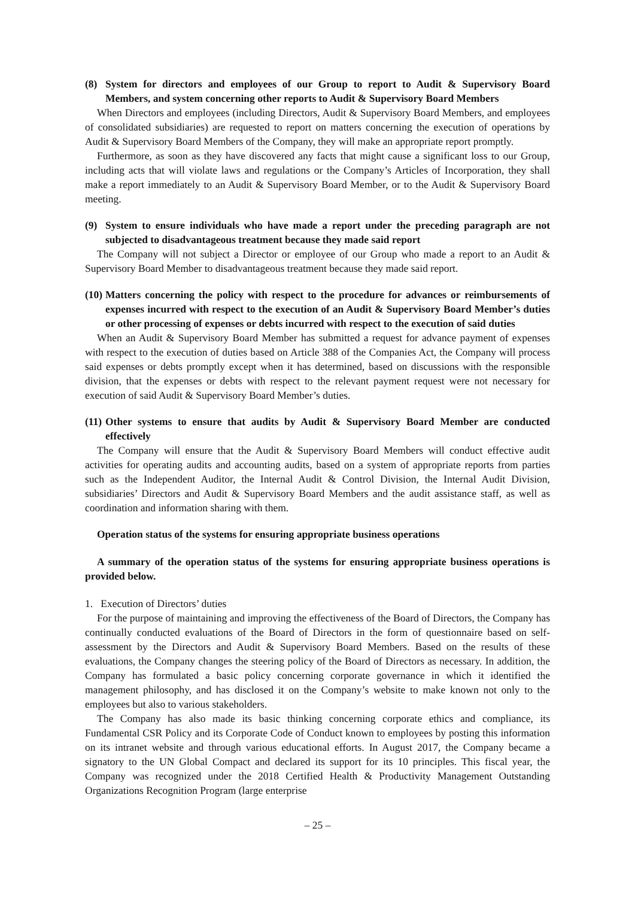(8) System for directors and employees of our Group to report to Audit & Supervisory Board Members, and system concerning other reports to Audit & Supervisory Board Members
When Directors and employees (including Directors, Audit & Supervisory Board Members, and employees of consolidated subsidiaries) are requested to report on matters concerning the execution of operations by Audit & Supervisory Board Members of the Company, they will make an appropriate report promptly.
Furthermore, as soon as they have discovered any facts that might cause a significant loss to our Group, including acts that will violate laws and regulations or the Company’s Articles of Incorporation, they shall make a report immediately to an Audit & Supervisory Board Member, or to the Audit & Supervisory Board meeting.
(9) System to ensure individuals who have made a report under the preceding paragraph are not subjected to disadvantageous treatment because they made said report
The Company will not subject a Director or employee of our Group who made a report to an Audit & Supervisory Board Member to disadvantageous treatment because they made said report.
(10) Matters concerning the policy with respect to the procedure for advances or reimbursements of expenses incurred with respect to the execution of an Audit & Supervisory Board Member’s duties or other processing of expenses or debts incurred with respect to the execution of said duties
When an Audit & Supervisory Board Member has submitted a request for advance payment of expenses with respect to the execution of duties based on Article 388 of the Companies Act, the Company will process said expenses or debts promptly except when it has determined, based on discussions with the responsible division, that the expenses or debts with respect to the relevant payment request were not necessary for execution of said Audit & Supervisory Board Member’s duties.
(11) Other systems to ensure that audits by Audit & Supervisory Board Member are conducted effectively
The Company will ensure that the Audit & Supervisory Board Members will conduct effective audit activities for operating audits and accounting audits, based on a system of appropriate reports from parties such as the Independent Auditor, the Internal Audit & Control Division, the Internal Audit Division, subsidiaries’ Directors and Audit & Supervisory Board Members and the audit assistance staff, as well as coordination and information sharing with them.
Operation status of the systems for ensuring appropriate business operations
A summary of the operation status of the systems for ensuring appropriate business operations is provided below.
1. Execution of Directors’ duties
For the purpose of maintaining and improving the effectiveness of the Board of Directors, the Company has continually conducted evaluations of the Board of Directors in the form of questionnaire based on self-assessment by the Directors and Audit & Supervisory Board Members. Based on the results of these evaluations, the Company changes the steering policy of the Board of Directors as necessary. In addition, the Company has formulated a basic policy concerning corporate governance in which it identified the management philosophy, and has disclosed it on the Company’s website to make known not only to the employees but also to various stakeholders.
The Company has also made its basic thinking concerning corporate ethics and compliance, its Fundamental CSR Policy and its Corporate Code of Conduct known to employees by posting this information on its intranet website and through various educational efforts. In August 2017, the Company became a signatory to the UN Global Compact and declared its support for its 10 principles. This fiscal year, the Company was recognized under the 2018 Certified Health & Productivity Management Outstanding Organizations Recognition Program (large enterprise
– 25 –